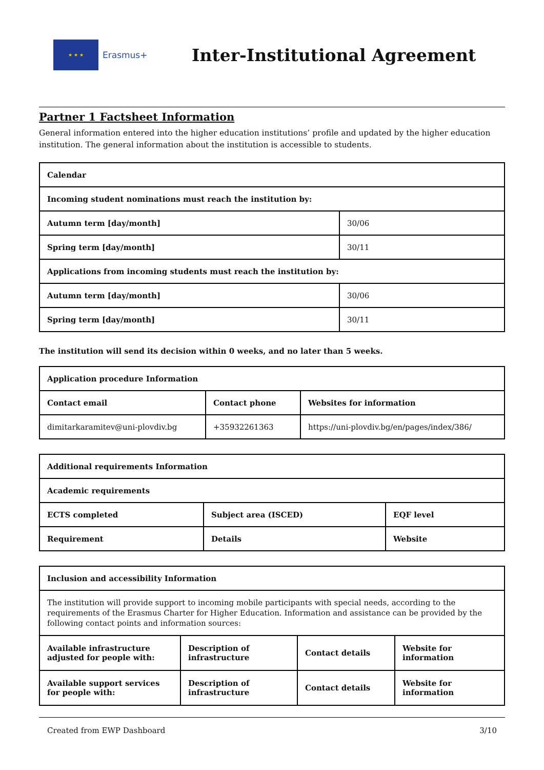★ ★ ★
Erasmus+
Inter-Institutional Agreement
Partner 1 Factsheet Information
General information entered into the higher education institutions’ profile and updated by the higher education institution. The general information about the institution is accessible to students.
| Calendar | |
| --- | --- |
| Incoming student nominations must reach the institution by: | |
| Autumn term [day/month] | 30/06 |
| Spring term [day/month] | 30/11 |
| Applications from incoming students must reach the institution by: | |
| Autumn term [day/month] | 30/06 |
| Spring term [day/month] | 30/11 |
The institution will send its decision within 0 weeks, and no later than 5 weeks.
| Application procedure Information | | |
| --- | --- | --- |
| Contact email | Contact phone | Websites for information |
| dimitarkaramitev@uni-plovdiv.bg | +35932261363 | https://uni-plovdiv.bg/en/pages/index/386/ |
| Additional requirements Information | | |
| --- | --- | --- |
| Academic requirements | | |
| ECTS completed | Subject area (ISCED) | EQF level |
| Requirement | Details | Website |
| Inclusion and accessibility Information | | | |
| --- | --- | --- | --- |
| The institution will provide support to incoming mobile participants with special needs, according to the requirements of the Erasmus Charter for Higher Education. Information and assistance can be provided by the following contact points and information sources: | | | |
| Available infrastructure adjusted for people with: | Description of infrastructure | Contact details | Website for information |
| Available support services for people with: | Description of infrastructure | Contact details | Website for information |
Created from EWP Dashboard 3/10